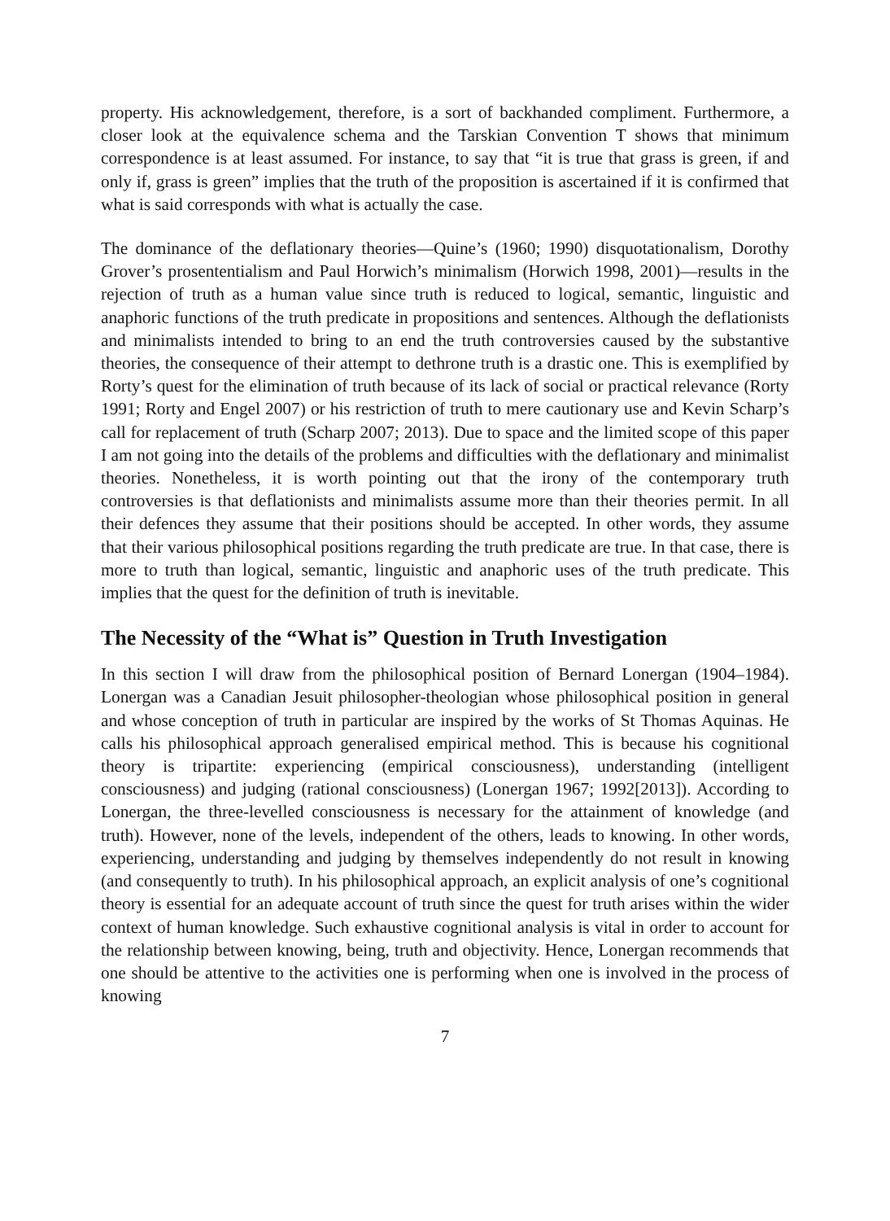property. His acknowledgement, therefore, is a sort of backhanded compliment. Furthermore, a closer look at the equivalence schema and the Tarskian Convention T shows that minimum correspondence is at least assumed. For instance, to say that “it is true that grass is green, if and only if, grass is green” implies that the truth of the proposition is ascertained if it is confirmed that what is said corresponds with what is actually the case.
The dominance of the deflationary theories—Quine’s (1960; 1990) disquotationalism, Dorothy Grover’s prosententialism and Paul Horwich’s minimalism (Horwich 1998, 2001)—results in the rejection of truth as a human value since truth is reduced to logical, semantic, linguistic and anaphoric functions of the truth predicate in propositions and sentences. Although the deflationists and minimalists intended to bring to an end the truth controversies caused by the substantive theories, the consequence of their attempt to dethrone truth is a drastic one. This is exemplified by Rorty’s quest for the elimination of truth because of its lack of social or practical relevance (Rorty 1991; Rorty and Engel 2007) or his restriction of truth to mere cautionary use and Kevin Scharp’s call for replacement of truth (Scharp 2007; 2013). Due to space and the limited scope of this paper I am not going into the details of the problems and difficulties with the deflationary and minimalist theories. Nonetheless, it is worth pointing out that the irony of the contemporary truth controversies is that deflationists and minimalists assume more than their theories permit. In all their defences they assume that their positions should be accepted. In other words, they assume that their various philosophical positions regarding the truth predicate are true. In that case, there is more to truth than logical, semantic, linguistic and anaphoric uses of the truth predicate. This implies that the quest for the definition of truth is inevitable.
The Necessity of the “What is” Question in Truth Investigation
In this section I will draw from the philosophical position of Bernard Lonergan (1904–1984). Lonergan was a Canadian Jesuit philosopher-theologian whose philosophical position in general and whose conception of truth in particular are inspired by the works of St Thomas Aquinas. He calls his philosophical approach generalised empirical method. This is because his cognitional theory is tripartite: experiencing (empirical consciousness), understanding (intelligent consciousness) and judging (rational consciousness) (Lonergan 1967; 1992[2013]). According to Lonergan, the three-levelled consciousness is necessary for the attainment of knowledge (and truth). However, none of the levels, independent of the others, leads to knowing. In other words, experiencing, understanding and judging by themselves independently do not result in knowing (and consequently to truth). In his philosophical approach, an explicit analysis of one’s cognitional theory is essential for an adequate account of truth since the quest for truth arises within the wider context of human knowledge. Such exhaustive cognitional analysis is vital in order to account for the relationship between knowing, being, truth and objectivity. Hence, Lonergan recommends that one should be attentive to the activities one is performing when one is involved in the process of knowing
7